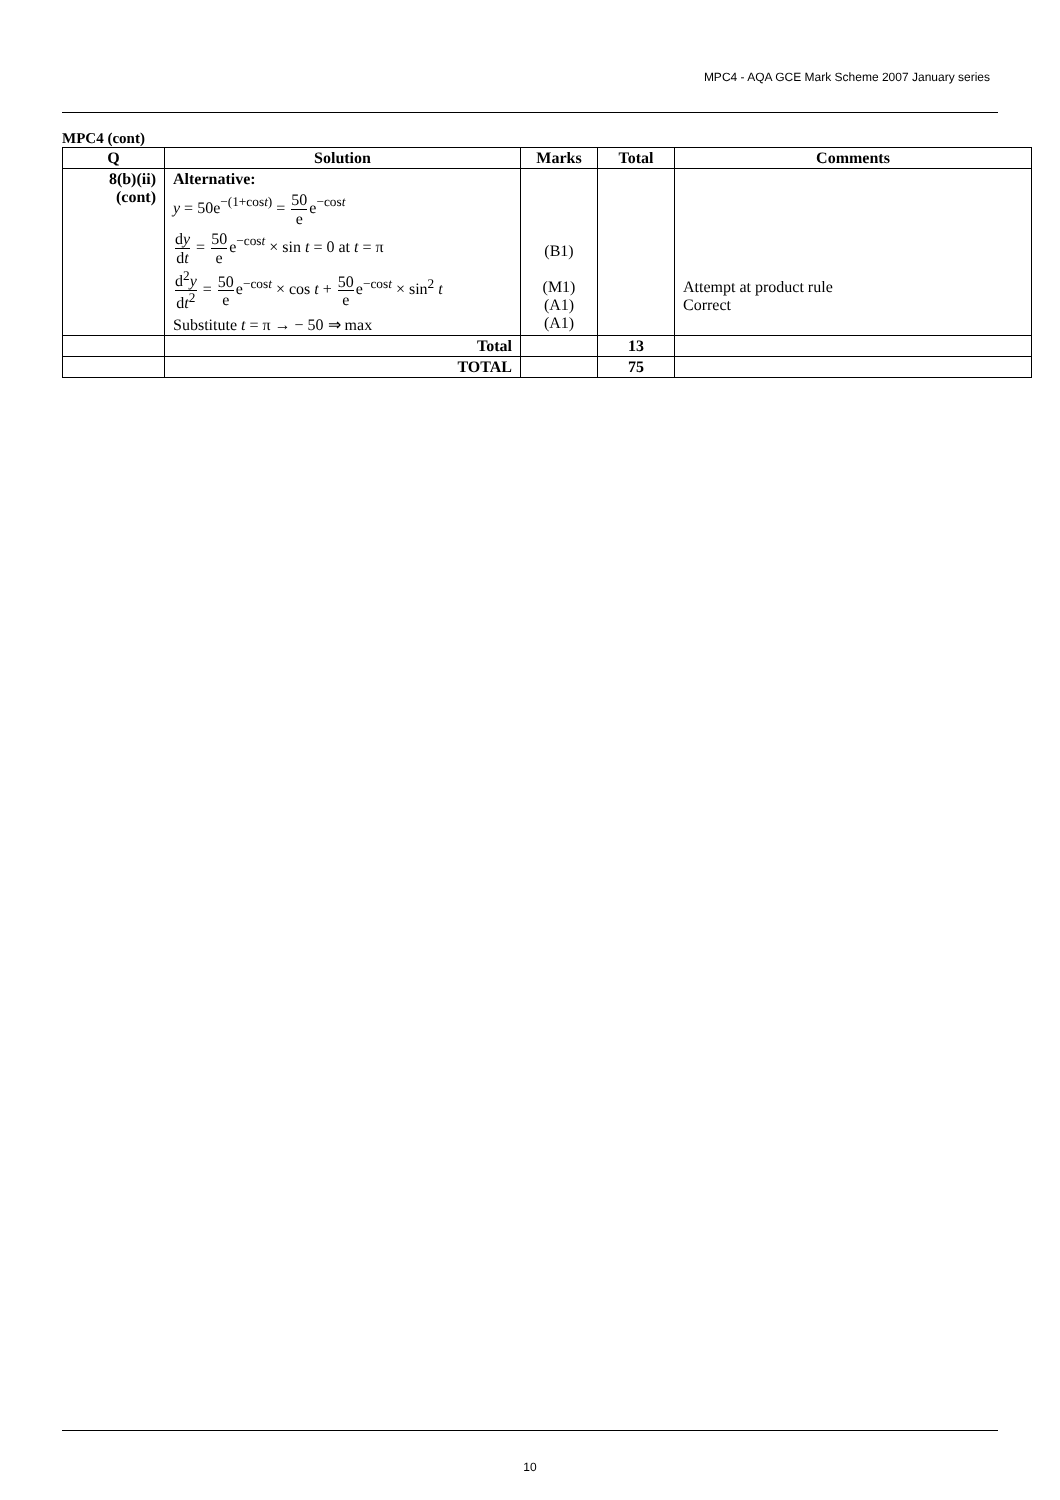MPC4 - AQA GCE Mark Scheme 2007 January series
MPC4 (cont)
| Q | Solution | Marks | Total | Comments |
| --- | --- | --- | --- | --- |
| 8(b)(ii) (cont) | Alternative: y = 50e<sup>−(1+cost)</sup> = 50 e e<sup>−cost</sup> d y d t = 50 e e<sup>−cost</sup> × sin t = 0 at t = π d<sup>2</sup> y d t<sup>2</sup> = 50 e e<sup>−cost</sup> × cos t + 50 e e<sup>−cost</sup> × sin<sup>2</sup> t Substitute t = π → − 50 ⇒ max | (B1) (M1) (A1) (A1) | | Attempt at product rule Correct |
| | Total | | 13 | |
| | TOTAL | | 75 | |
10